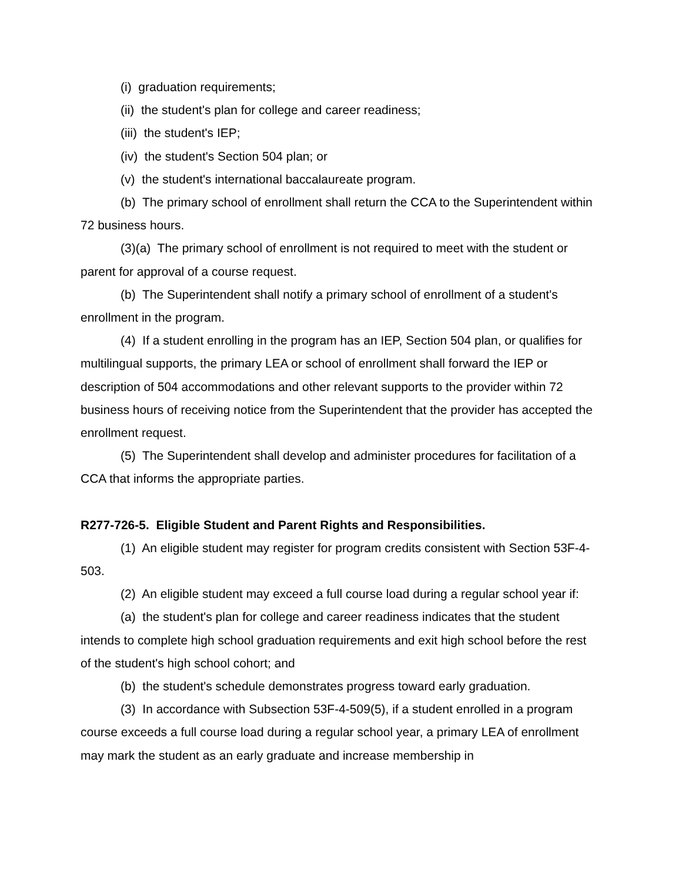(i) graduation requirements;
(ii) the student's plan for college and career readiness;
(iii) the student's IEP;
(iv) the student's Section 504 plan; or
(v) the student's international baccalaureate program.
(b) The primary school of enrollment shall return the CCA to the Superintendent within 72 business hours.
(3)(a) The primary school of enrollment is not required to meet with the student or parent for approval of a course request.
(b) The Superintendent shall notify a primary school of enrollment of a student's enrollment in the program.
(4) If a student enrolling in the program has an IEP, Section 504 plan, or qualifies for multilingual supports, the primary LEA or school of enrollment shall forward the IEP or description of 504 accommodations and other relevant supports to the provider within 72 business hours of receiving notice from the Superintendent that the provider has accepted the enrollment request.
(5) The Superintendent shall develop and administer procedures for facilitation of a CCA that informs the appropriate parties.
R277-726-5. Eligible Student and Parent Rights and Responsibilities.
(1) An eligible student may register for program credits consistent with Section 53F-4-503.
(2) An eligible student may exceed a full course load during a regular school year if:
(a) the student's plan for college and career readiness indicates that the student intends to complete high school graduation requirements and exit high school before the rest of the student's high school cohort; and
(b) the student's schedule demonstrates progress toward early graduation.
(3) In accordance with Subsection 53F-4-509(5), if a student enrolled in a program course exceeds a full course load during a regular school year, a primary LEA of enrollment may mark the student as an early graduate and increase membership in